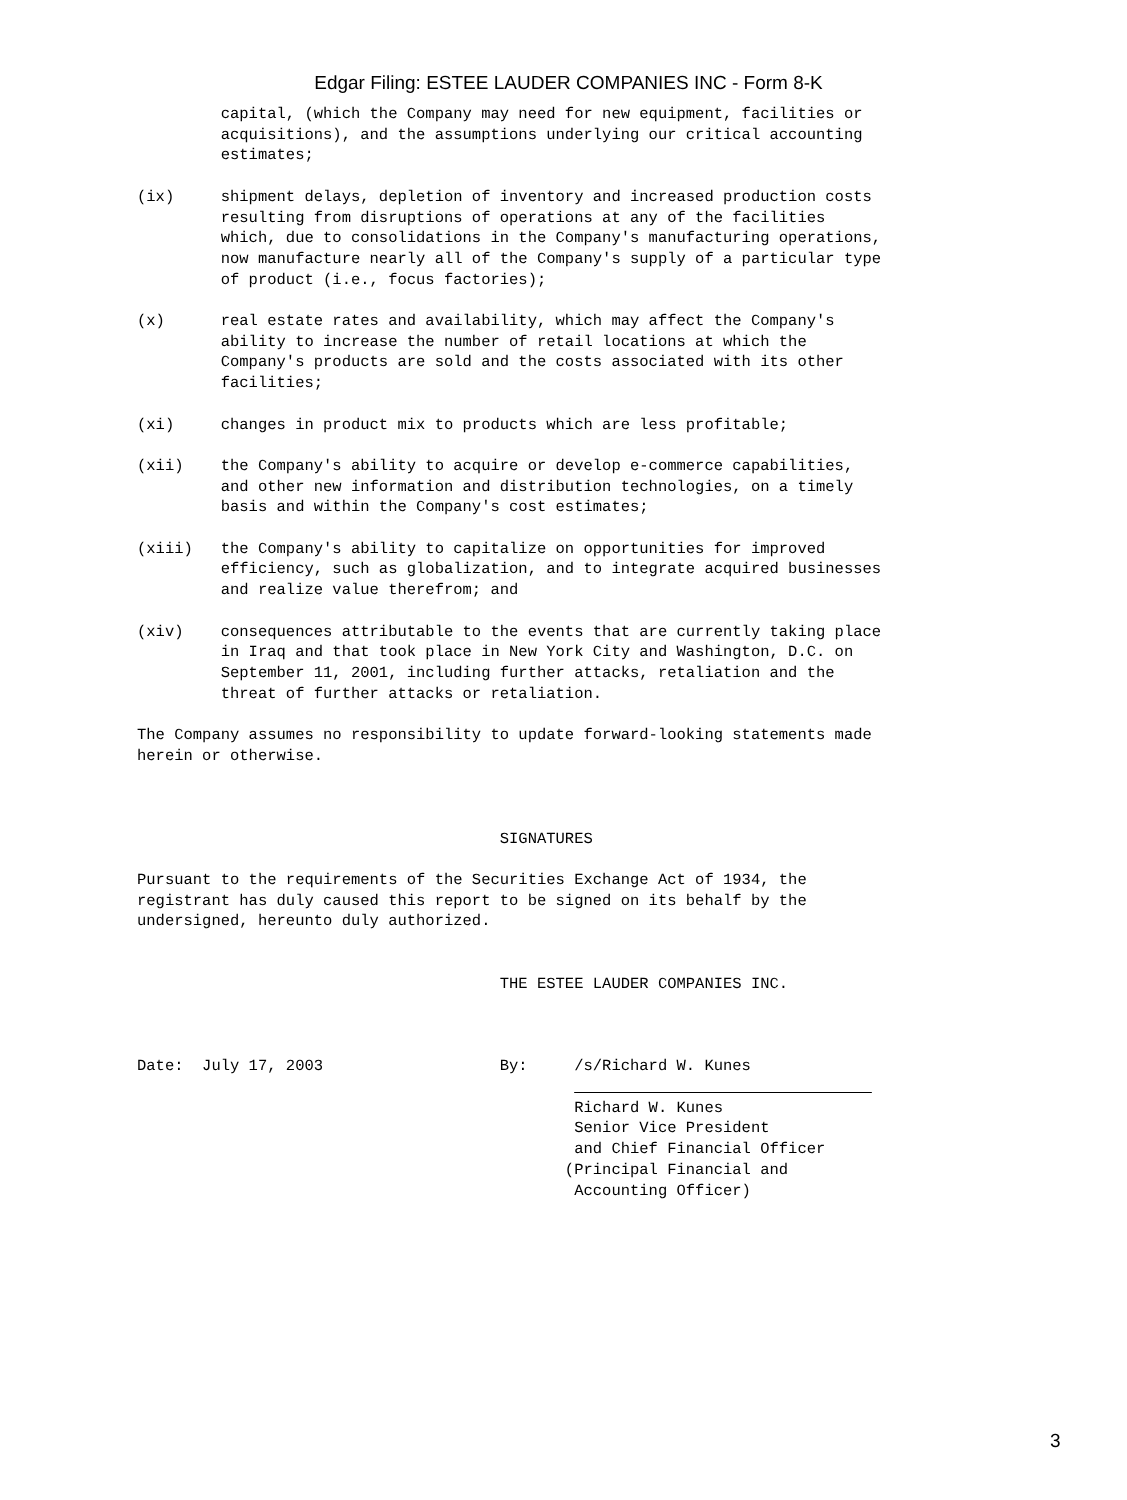Edgar Filing: ESTEE LAUDER COMPANIES INC - Form 8-K
         capital, (which the Company may need for new equipment, facilities or
         acquisitions), and the assumptions underlying our critical accounting
         estimates;

(ix)     shipment delays, depletion of inventory and increased production costs
         resulting from disruptions of operations at any of the facilities
         which, due to consolidations in the Company's manufacturing operations,
         now manufacture nearly all of the Company's supply of a particular type
         of product (i.e., focus factories);

(x)      real estate rates and availability, which may affect the Company's
         ability to increase the number of retail locations at which the
         Company's products are sold and the costs associated with its other
         facilities;

(xi)     changes in product mix to products which are less profitable;

(xii)    the Company's ability to acquire or develop e-commerce capabilities,
         and other new information and distribution technologies, on a timely
         basis and within the Company's cost estimates;

(xiii)   the Company's ability to capitalize on opportunities for improved
         efficiency, such as globalization, and to integrate acquired businesses
         and realize value therefrom; and

(xiv)    consequences attributable to the events that are currently taking place
         in Iraq and that took place in New York City and Washington, D.C. on
         September 11, 2001, including further attacks, retaliation and the
         threat of further attacks or retaliation.

The Company assumes no responsibility to update forward-looking statements made
herein or otherwise.



                                       SIGNATURES

Pursuant to the requirements of the Securities Exchange Act of 1934, the
registrant has duly caused this report to be signed on its behalf by the
undersigned, hereunto duly authorized.


                                       THE ESTEE LAUDER COMPANIES INC.



Date:  July 17, 2003                   By:     /s/Richard W. Kunes
                                                                               
                                               Richard W. Kunes
                                               Senior Vice President
                                               and Chief Financial Officer
                                              (Principal Financial and
                                               Accounting Officer)
3